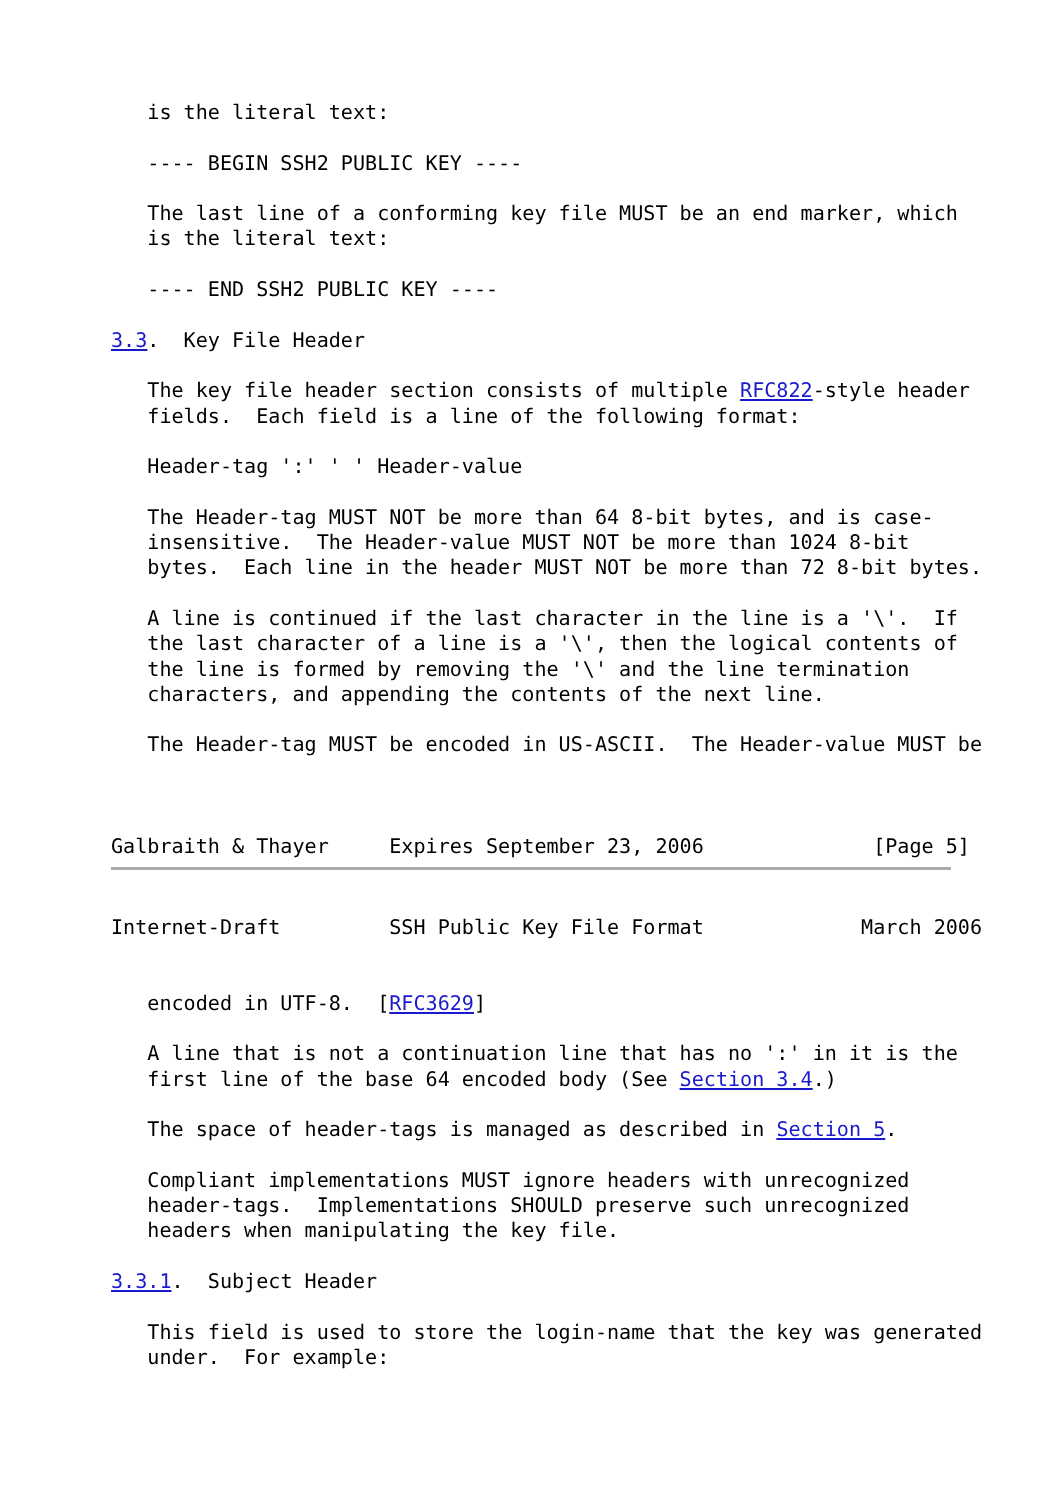is the literal text:

   ---- BEGIN SSH2 PUBLIC KEY ----

   The last line of a conforming key file MUST be an end marker, which
   is the literal text:

   ---- END SSH2 PUBLIC KEY ----

3.3.  Key File Header

   The key file header section consists of multiple RFC822-style header
   fields.  Each field is a line of the following format:

   Header-tag ':' ' ' Header-value

   The Header-tag MUST NOT be more than 64 8-bit bytes, and is case-
   insensitive.  The Header-value MUST NOT be more than 1024 8-bit
   bytes.  Each line in the header MUST NOT be more than 72 8-bit bytes.

   A line is continued if the last character in the line is a '\'.  If
   the last character of a line is a '\', then the logical contents of
   the line is formed by removing the '\' and the line termination
   characters, and appending the contents of the next line.

   The Header-tag MUST be encoded in US-ASCII.  The Header-value MUST be



Galbraith & Thayer     Expires September 23, 2006              [Page 5]
Internet-Draft         SSH Public Key File Format             March 2006


   encoded in UTF-8.  [RFC3629]

   A line that is not a continuation line that has no ':' in it is the
   first line of the base 64 encoded body (See Section 3.4.)

   The space of header-tags is managed as described in Section 5.

   Compliant implementations MUST ignore headers with unrecognized
   header-tags.  Implementations SHOULD preserve such unrecognized
   headers when manipulating the key file.

3.3.1.  Subject Header

   This field is used to store the login-name that the key was generated
   under.  For example: